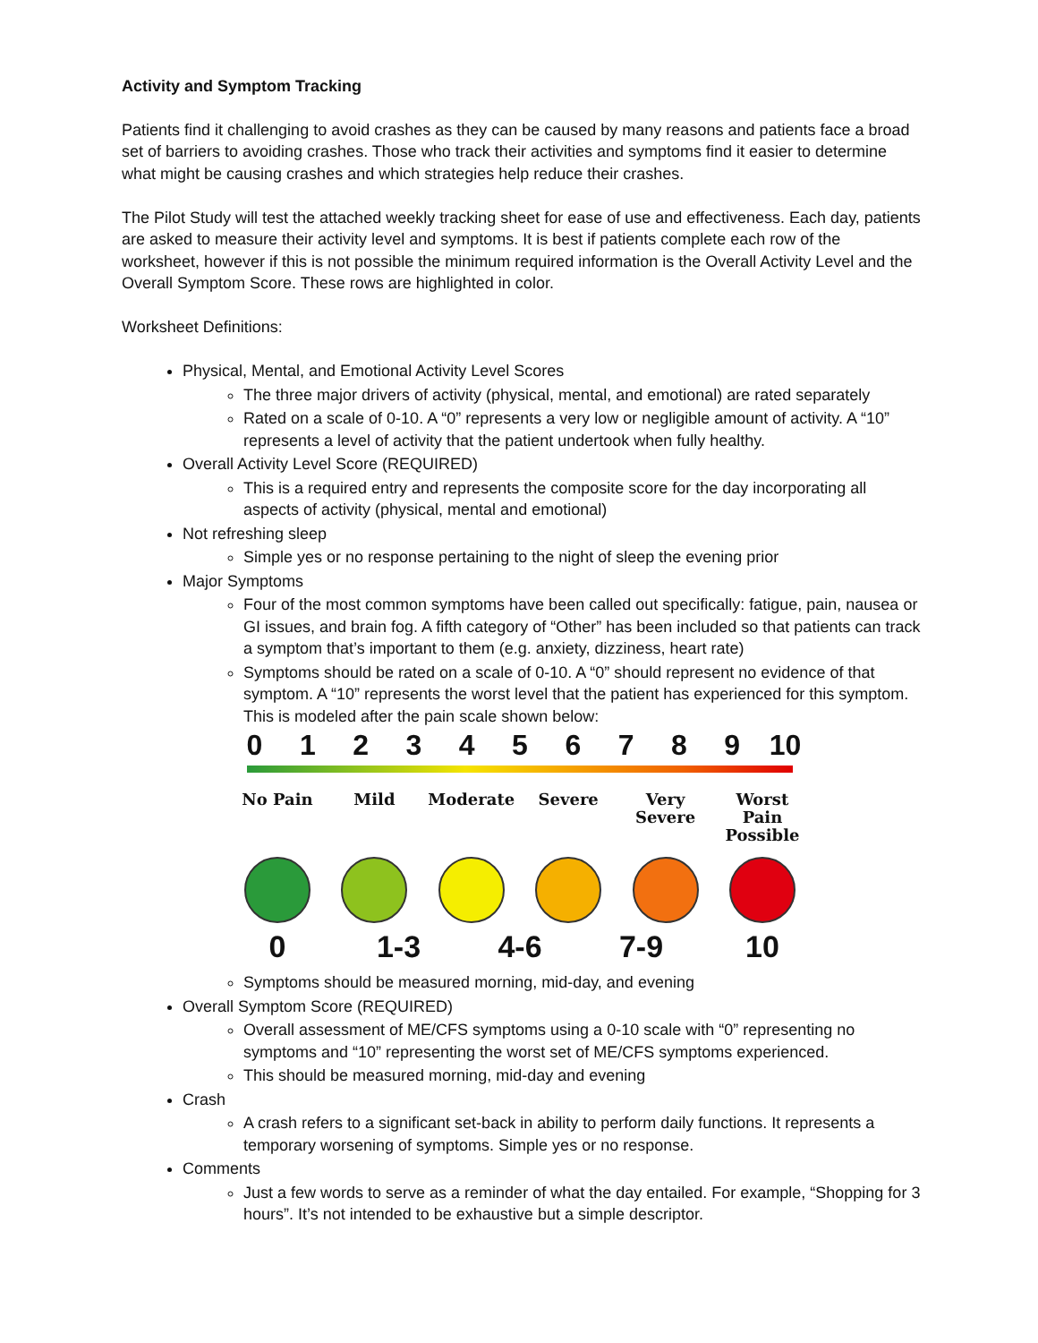Activity and Symptom Tracking
Patients find it challenging to avoid crashes as they can be caused by many reasons and patients face a broad set of barriers to avoiding crashes. Those who track their activities and symptoms find it easier to determine what might be causing crashes and which strategies help reduce their crashes.
The Pilot Study will test the attached weekly tracking sheet for ease of use and effectiveness. Each day, patients are asked to measure their activity level and symptoms. It is best if patients complete each row of the worksheet, however if this is not possible the minimum required information is the Overall Activity Level and the Overall Symptom Score. These rows are highlighted in color.
Worksheet Definitions:
Physical, Mental, and Emotional Activity Level Scores
The three major drivers of activity (physical, mental, and emotional) are rated separately
Rated on a scale of 0-10. A “0” represents a very low or negligible amount of activity. A “10” represents a level of activity that the patient undertook when fully healthy.
Overall Activity Level Score (REQUIRED)
This is a required entry and represents the composite score for the day incorporating all aspects of activity (physical, mental and emotional)
Not refreshing sleep
Simple yes or no response pertaining to the night of sleep the evening prior
Major Symptoms
Four of the most common symptoms have been called out specifically: fatigue, pain, nausea or GI issues, and brain fog. A fifth category of “Other” has been included so that patients can track a symptom that’s important to them (e.g. anxiety, dizziness, heart rate)
Symptoms should be rated on a scale of 0-10. A “0” should represent no evidence of that symptom. A “10” represents the worst level that the patient has experienced for this symptom. This is modeled after the pain scale shown below:
0 1 2 3 4 5 6 7 8 9 10
No Pain Mild Moderate Severe Very Severe Worst Pain Possible
0 1-3 4-6 7-9 10
Symptoms should be measured morning, mid-day, and evening
Overall Symptom Score (REQUIRED)
Overall assessment of ME/CFS symptoms using a 0-10 scale with “0” representing no symptoms and “10” representing the worst set of ME/CFS symptoms experienced.
This should be measured morning, mid-day and evening
Crash
A crash refers to a significant set-back in ability to perform daily functions. It represents a temporary worsening of symptoms. Simple yes or no response.
Comments
Just a few words to serve as a reminder of what the day entailed. For example, “Shopping for 3 hours”. It’s not intended to be exhaustive but a simple descriptor.